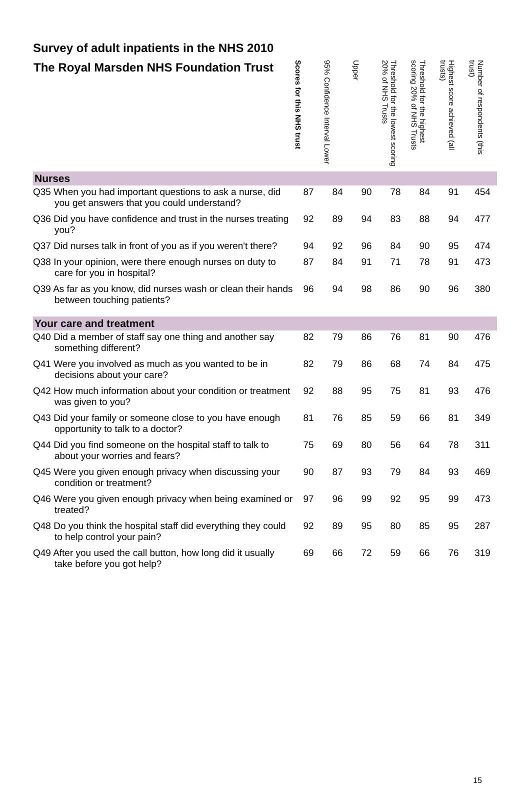Survey of adult inpatients in the NHS 2010
| The Royal Marsden NHS Foundation Trust | Scores for this NHS trust | 95% Confidence Interval Lower | Upper | Threshold for the lowest scoring 20% of NHS Trusts | Threshold for the highest scoring 20% of NHS Trusts | Highest score achieved (all trusts) | Number of respondents (this trust) |
| --- | --- | --- | --- | --- | --- | --- | --- |
| Nurses | | | | | | | |
| Q35 When you had important questions to ask a nurse, did you get answers that you could understand? | 87 | 84 | 90 | 78 | 84 | 91 | 454 |
| Q36 Did you have confidence and trust in the nurses treating you? | 92 | 89 | 94 | 83 | 88 | 94 | 477 |
| Q37 Did nurses talk in front of you as if you weren't there? | 94 | 92 | 96 | 84 | 90 | 95 | 474 |
| Q38 In your opinion, were there enough nurses on duty to care for you in hospital? | 87 | 84 | 91 | 71 | 78 | 91 | 473 |
| Q39 As far as you know, did nurses wash or clean their hands between touching patients? | 96 | 94 | 98 | 86 | 90 | 96 | 380 |
| Your care and treatment | | | | | | | |
| Q40 Did a member of staff say one thing and another say something different? | 82 | 79 | 86 | 76 | 81 | 90 | 476 |
| Q41 Were you involved as much as you wanted to be in decisions about your care? | 82 | 79 | 86 | 68 | 74 | 84 | 475 |
| Q42 How much information about your condition or treatment was given to you? | 92 | 88 | 95 | 75 | 81 | 93 | 476 |
| Q43 Did your family or someone close to you have enough opportunity to talk to a doctor? | 81 | 76 | 85 | 59 | 66 | 81 | 349 |
| Q44 Did you find someone on the hospital staff to talk to about your worries and fears? | 75 | 69 | 80 | 56 | 64 | 78 | 311 |
| Q45 Were you given enough privacy when discussing your condition or treatment? | 90 | 87 | 93 | 79 | 84 | 93 | 469 |
| Q46 Were you given enough privacy when being examined or treated? | 97 | 96 | 99 | 92 | 95 | 99 | 473 |
| Q48 Do you think the hospital staff did everything they could to help control your pain? | 92 | 89 | 95 | 80 | 85 | 95 | 287 |
| Q49 After you used the call button, how long did it usually take before you got help? | 69 | 66 | 72 | 59 | 66 | 76 | 319 |
15